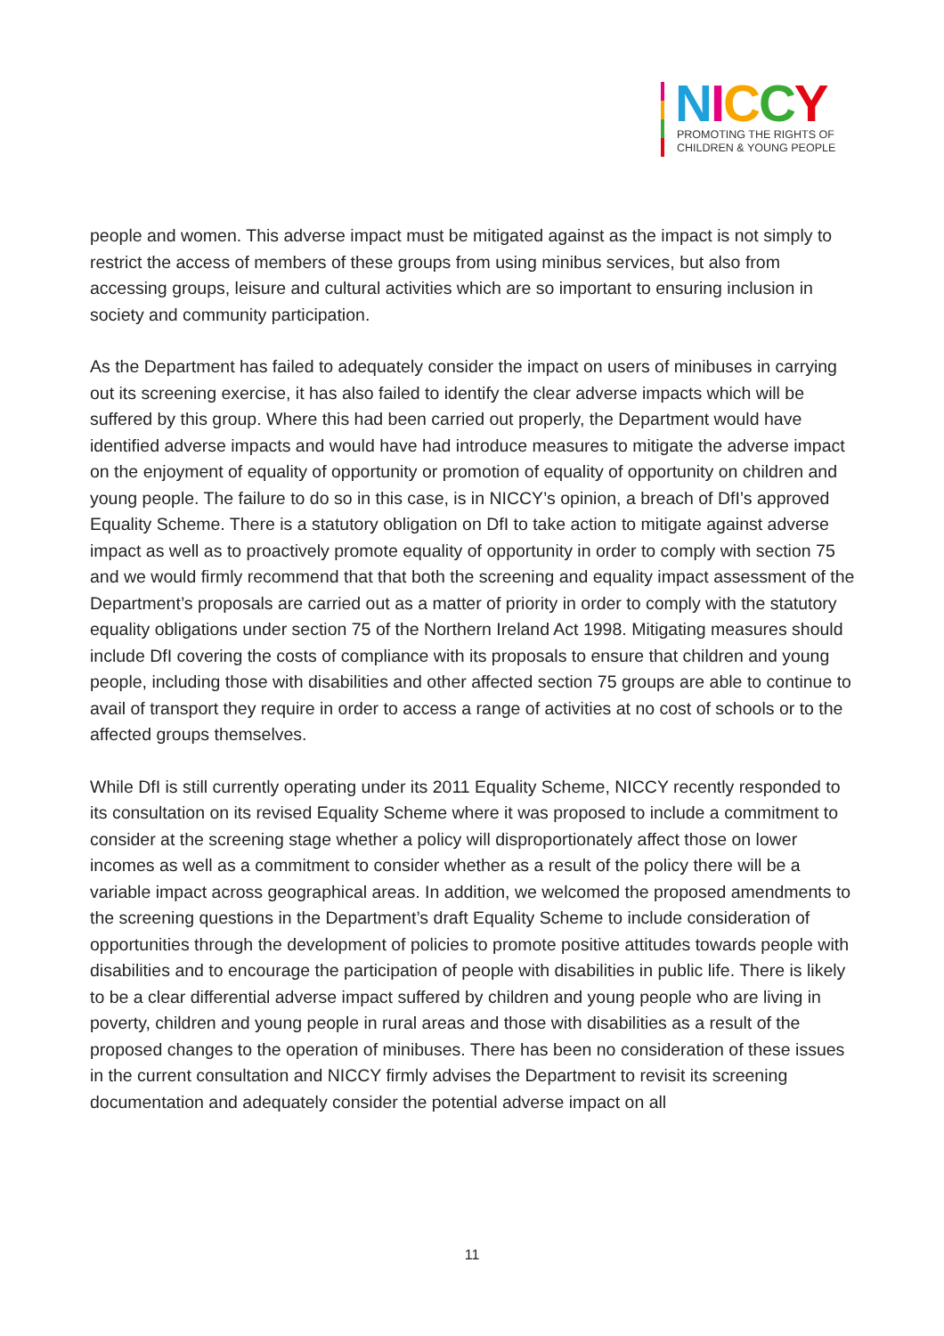NICCY
PROMOTING THE RIGHTS OF
CHILDREN & YOUNG PEOPLE
people and women. This adverse impact must be mitigated against as the impact is not simply to restrict the access of members of these groups from using minibus services, but also from accessing groups, leisure and cultural activities which are so important to ensuring inclusion in society and community participation.
As the Department has failed to adequately consider the impact on users of minibuses in carrying out its screening exercise, it has also failed to identify the clear adverse impacts which will be suffered by this group. Where this had been carried out properly, the Department would have identified adverse impacts and would have had introduce measures to mitigate the adverse impact on the enjoyment of equality of opportunity or promotion of equality of opportunity on children and young people. The failure to do so in this case, is in NICCY’s opinion, a breach of DfI’s approved Equality Scheme. There is a statutory obligation on DfI to take action to mitigate against adverse impact as well as to proactively promote equality of opportunity in order to comply with section 75 and we would firmly recommend that that both the screening and equality impact assessment of the Department’s proposals are carried out as a matter of priority in order to comply with the statutory equality obligations under section 75 of the Northern Ireland Act 1998. Mitigating measures should include DfI covering the costs of compliance with its proposals to ensure that children and young people, including those with disabilities and other affected section 75 groups are able to continue to avail of transport they require in order to access a range of activities at no cost of schools or to the affected groups themselves.
While DfI is still currently operating under its 2011 Equality Scheme, NICCY recently responded to its consultation on its revised Equality Scheme where it was proposed to include a commitment to consider at the screening stage whether a policy will disproportionately affect those on lower incomes as well as a commitment to consider whether as a result of the policy there will be a variable impact across geographical areas. In addition, we welcomed the proposed amendments to the screening questions in the Department’s draft Equality Scheme to include consideration of opportunities through the development of policies to promote positive attitudes towards people with disabilities and to encourage the participation of people with disabilities in public life. There is likely to be a clear differential adverse impact suffered by children and young people who are living in poverty, children and young people in rural areas and those with disabilities as a result of the proposed changes to the operation of minibuses. There has been no consideration of these issues in the current consultation and NICCY firmly advises the Department to revisit its screening documentation and adequately consider the potential adverse impact on all
11